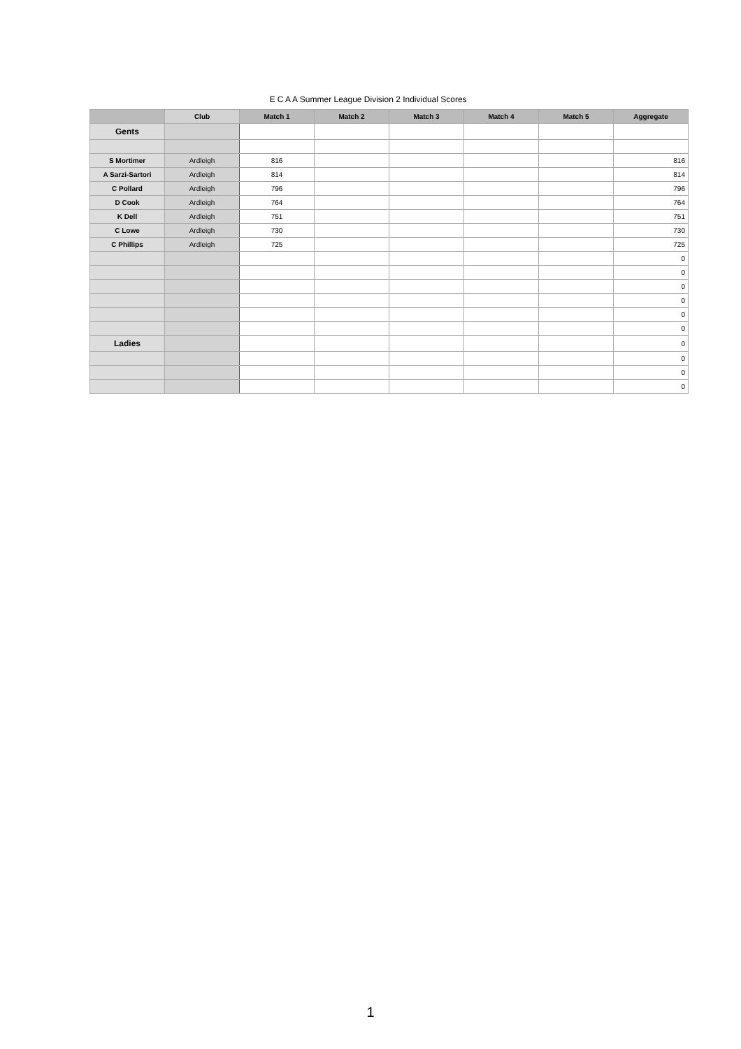E C A A Summer League Division 2 Individual Scores
| | Club | Match 1 | Match 2 | Match 3 | Match 4 | Match 5 | Aggregate |
| --- | --- | --- | --- | --- | --- | --- | --- |
| Gents | | | | | | | |
| S Mortimer | Ardleigh | 816 | | | | | 816 |
| A Sarzi-Sartori | Ardleigh | 814 | | | | | 814 |
| C Pollard | Ardleigh | 796 | | | | | 796 |
| D Cook | Ardleigh | 764 | | | | | 764 |
| K Dell | Ardleigh | 751 | | | | | 751 |
| C Lowe | Ardleigh | 730 | | | | | 730 |
| C Phillips | Ardleigh | 725 | | | | | 725 |
| | | | | | | | 0 |
| | | | | | | | 0 |
| | | | | | | | 0 |
| | | | | | | | 0 |
| | | | | | | | 0 |
| | | | | | | | 0 |
| Ladies | | | | | | | 0 |
| | | | | | | | 0 |
| | | | | | | | 0 |
| | | | | | | | 0 |
1